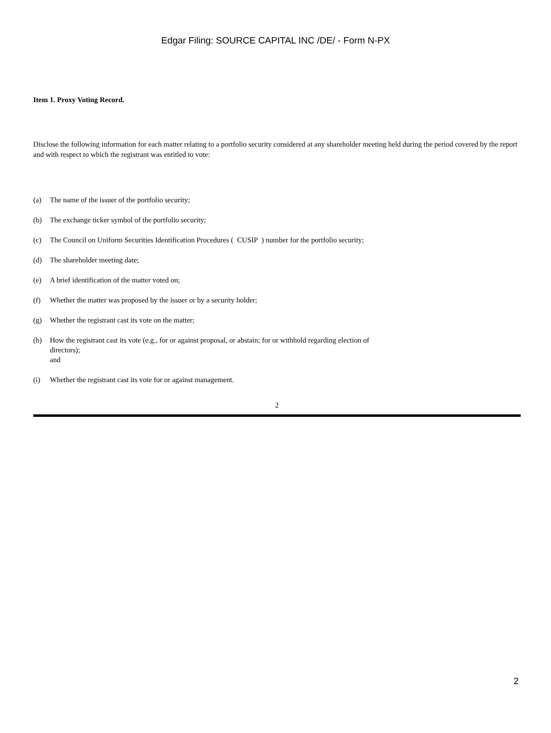Edgar Filing: SOURCE CAPITAL INC /DE/ - Form N-PX
Item 1. Proxy Voting Record.
Disclose the following information for each matter relating to a portfolio security considered at any shareholder meeting held during the period covered by the report and with respect to which the registrant was entitled to vote:
(a) The name of the issuer of the portfolio security;
(b) The exchange ticker symbol of the portfolio security;
(c) The Council on Uniform Securities Identification Procedures ( CUSIP ) number for the portfolio security;
(d) The shareholder meeting date;
(e) A brief identification of the matter voted on;
(f) Whether the matter was proposed by the issuer or by a security holder;
(g) Whether the registrant cast its vote on the matter;
(h) How the registrant cast its vote (e.g., for or against proposal, or abstain; for or withhold regarding election of
directors);
and
(i) Whether the registrant cast its vote for or against management.
2
2